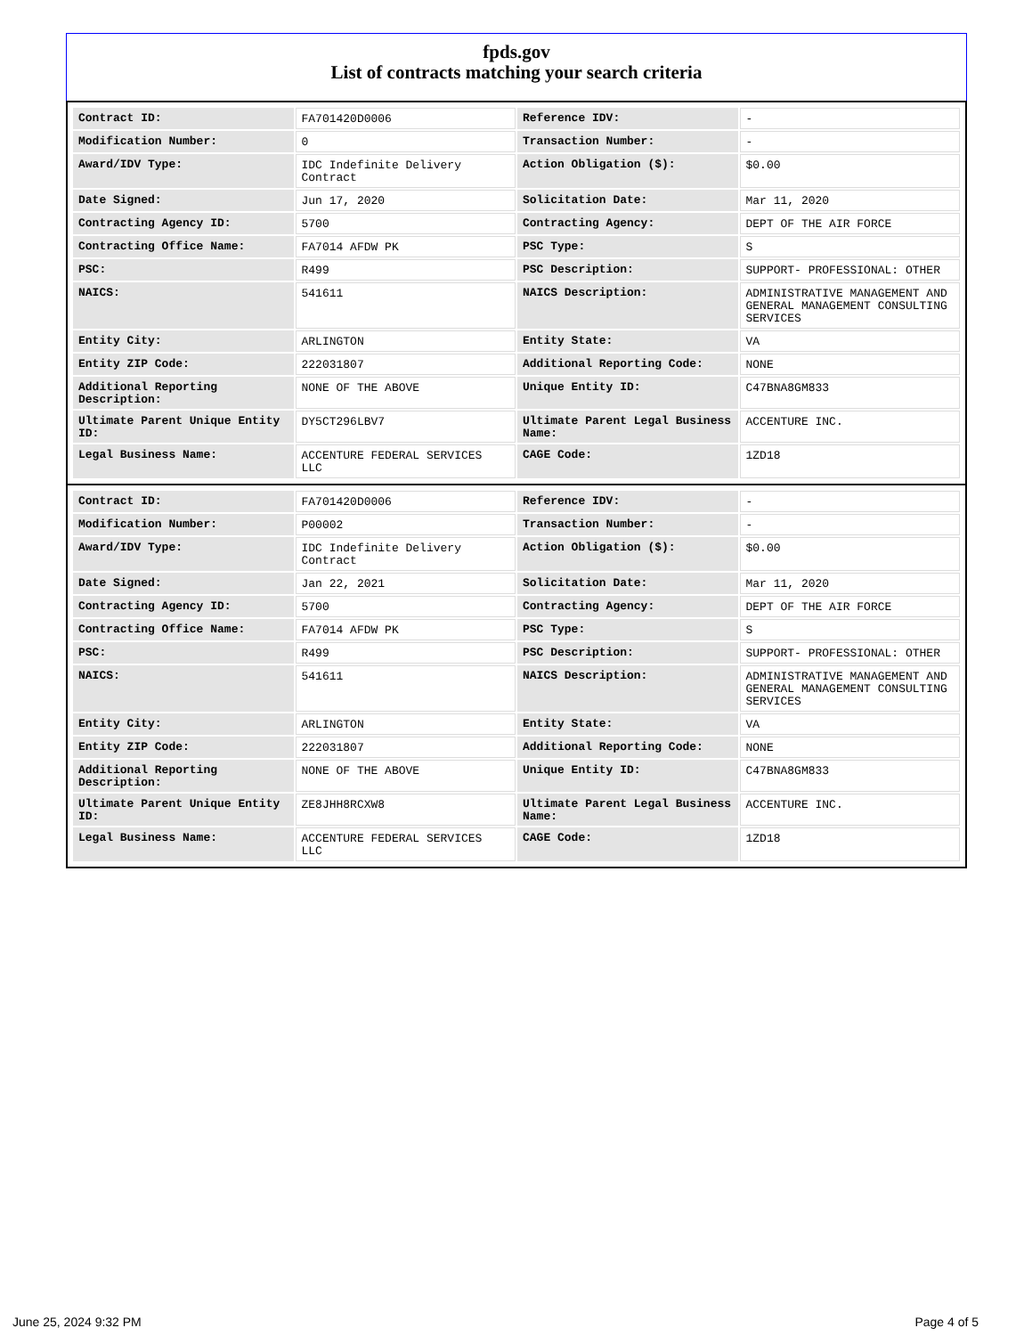fpds.gov
List of contracts matching your search criteria
| Contract ID: | FA701420D0006 | Reference IDV: | - |
| Modification Number: | 0 | Transaction Number: | - |
| Award/IDV Type: | IDC Indefinite Delivery Contract | Action Obligation ($): | $0.00 |
| Date Signed: | Jun 17, 2020 | Solicitation Date: | Mar 11, 2020 |
| Contracting Agency ID: | 5700 | Contracting Agency: | DEPT OF THE AIR FORCE |
| Contracting Office Name: | FA7014 AFDW PK | PSC Type: | S |
| PSC: | R499 | PSC Description: | SUPPORT- PROFESSIONAL: OTHER |
| NAICS: | 541611 | NAICS Description: | ADMINISTRATIVE MANAGEMENT AND GENERAL MANAGEMENT CONSULTING SERVICES |
| Entity City: | ARLINGTON | Entity State: | VA |
| Entity ZIP Code: | 222031807 | Additional Reporting Code: | NONE |
| Additional Reporting Description: | NONE OF THE ABOVE | Unique Entity ID: | C47BNA8GM833 |
| Ultimate Parent Unique Entity ID: | DY5CT296LBV7 | Ultimate Parent Legal Business Name: | ACCENTURE INC. |
| Legal Business Name: | ACCENTURE FEDERAL SERVICES LLC | CAGE Code: | 1ZD18 |
| Contract ID: | FA701420D0006 | Reference IDV: | - |
| Modification Number: | P00002 | Transaction Number: | - |
| Award/IDV Type: | IDC Indefinite Delivery Contract | Action Obligation ($): | $0.00 |
| Date Signed: | Jan 22, 2021 | Solicitation Date: | Mar 11, 2020 |
| Contracting Agency ID: | 5700 | Contracting Agency: | DEPT OF THE AIR FORCE |
| Contracting Office Name: | FA7014 AFDW PK | PSC Type: | S |
| PSC: | R499 | PSC Description: | SUPPORT- PROFESSIONAL: OTHER |
| NAICS: | 541611 | NAICS Description: | ADMINISTRATIVE MANAGEMENT AND GENERAL MANAGEMENT CONSULTING SERVICES |
| Entity City: | ARLINGTON | Entity State: | VA |
| Entity ZIP Code: | 222031807 | Additional Reporting Code: | NONE |
| Additional Reporting Description: | NONE OF THE ABOVE | Unique Entity ID: | C47BNA8GM833 |
| Ultimate Parent Unique Entity ID: | ZE8JHH8RCXW8 | Ultimate Parent Legal Business Name: | ACCENTURE INC. |
| Legal Business Name: | ACCENTURE FEDERAL SERVICES LLC | CAGE Code: | 1ZD18 |
June 25, 2024 9:32 PM Page 4 of 5